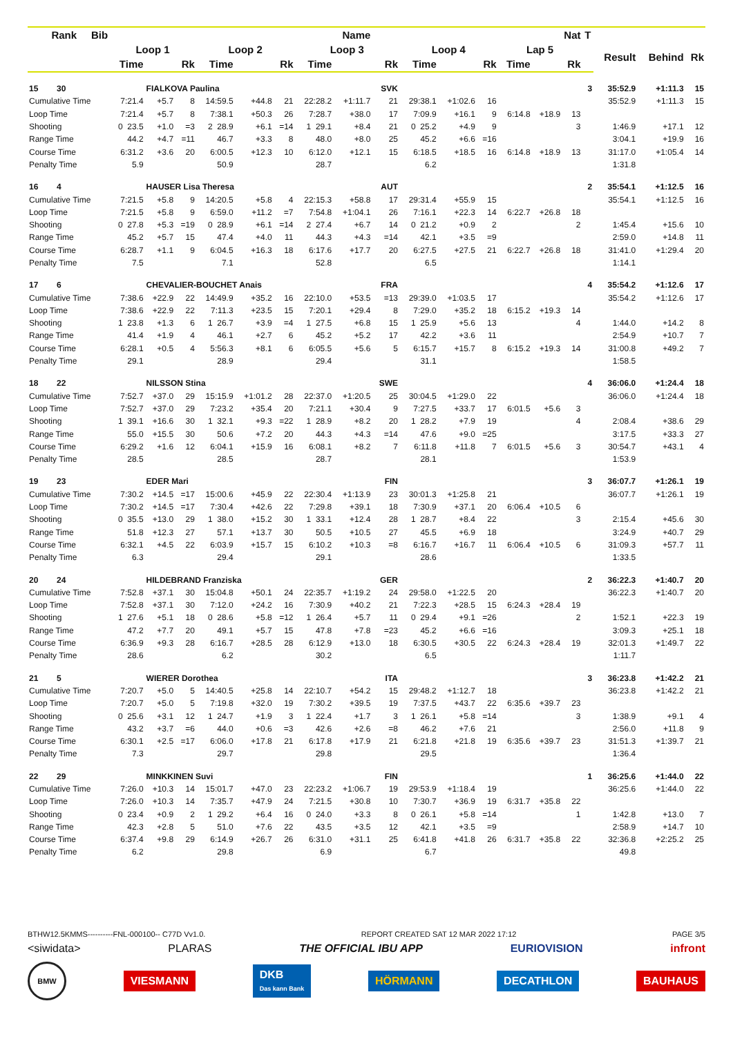| Rank Bib | Name | | | | | | | | Nat | | | | | | | T | | | |
| --- | --- | --- | --- | --- | --- | --- | --- | --- | --- | --- | --- | --- | --- | --- | --- | --- | --- | --- | --- |
| | Loop 1 | | | Loop 2 | | | Loop 3 | | | Loop 4 | | | Lap 5 | | | | Result | Behind | Rk |
| | Time | | Rk | Time | | Rk | Time | | Rk | Time | | Rk | Time | | Rk | | | | |
| 15 30 | | FIALKOVA Paulina | | | | | | | SVK | | | | | | | 3 | 35:52.9 | +1:11.3 | 15 |
| Cumulative Time | 7:21.4 | +5.7 | 8 | 14:59.5 | +44.8 | 21 | 22:28.2 | +1:11.7 | 21 | 29:38.1 | +1:02.6 | 16 | | | | | 35:52.9 | +1:11.3 | 15 |
| Loop Time | 7:21.4 | +5.7 | 8 | 7:38.1 | +50.3 | 26 | 7:28.7 | +38.0 | 17 | 7:09.9 | +16.1 | 9 | 6:14.8 | +18.9 | 13 | | | | |
| Shooting | 0 23.5 | +1.0 | =3 | 2 28.9 | +6.1 | =14 | 1 29.1 | +8.4 | 21 | 0 25.2 | +4.9 | 9 | | | 3 | | 1:46.9 | +17.1 | 12 |
| Range Time | 44.2 | +4.7 | =11 | 46.7 | +3.3 | 8 | 48.0 | +8.0 | 25 | 45.2 | +6.6 | =16 | | | | | 3:04.1 | +19.9 | 16 |
| Course Time | 6:31.2 | +3.6 | 20 | 6:00.5 | +12.3 | 10 | 6:12.0 | +12.1 | 15 | 6:18.5 | +18.5 | 16 | 6:14.8 | +18.9 | 13 | | 31:17.0 | +1:05.4 | 14 |
| Penalty Time | 5.9 | | | 50.9 | | | 28.7 | | | 6.2 | | | | | | | 1:31.8 | | |
| 16 4 | | HAUSER Lisa Theresa | | | | | | | AUT | | | | | | | 2 | 35:54.1 | +1:12.5 | 16 |
| Cumulative Time | 7:21.5 | +5.8 | 9 | 14:20.5 | +5.8 | 4 | 22:15.3 | +58.8 | 17 | 29:31.4 | +55.9 | 15 | | | | | 35:54.1 | +1:12.5 | 16 |
| Loop Time | 7:21.5 | +5.8 | 9 | 6:59.0 | +11.2 | =7 | 7:54.8 | +1:04.1 | 26 | 7:16.1 | +22.3 | 14 | 6:22.7 | +26.8 | 18 | | | | |
| Shooting | 0 27.8 | +5.3 | =19 | 0 28.9 | +6.1 | =14 | 2 27.4 | +6.7 | 14 | 0 21.2 | +0.9 | 2 | | | 2 | | 1:45.4 | +15.6 | 10 |
| Range Time | 45.2 | +5.7 | 15 | 47.4 | +4.0 | 11 | 44.3 | +4.3 | =14 | 42.1 | +3.5 | =9 | | | | | 2:59.0 | +14.8 | 11 |
| Course Time | 6:28.7 | +1.1 | 9 | 6:04.5 | +16.3 | 18 | 6:17.6 | +17.7 | 20 | 6:27.5 | +27.5 | 21 | 6:22.7 | +26.8 | 18 | | 31:41.0 | +1:29.4 | 20 |
| Penalty Time | 7.5 | | | 7.1 | | | 52.8 | | | 6.5 | | | | | | | 1:14.1 | | |
| 17 6 | | CHEVALIER-BOUCHET Anais | | | | | | | FRA | | | | | | | 4 | 35:54.2 | +1:12.6 | 17 |
| Cumulative Time | 7:38.6 | +22.9 | 22 | 14:49.9 | +35.2 | 16 | 22:10.0 | +53.5 | =13 | 29:39.0 | +1:03.5 | 17 | | | | | 35:54.2 | +1:12.6 | 17 |
| Loop Time | 7:38.6 | +22.9 | 22 | 7:11.3 | +23.5 | 15 | 7:20.1 | +29.4 | 8 | 7:29.0 | +35.2 | 18 | 6:15.2 | +19.3 | 14 | | | | |
| Shooting | 1 23.8 | +1.3 | 6 | 1 26.7 | +3.9 | =4 | 1 27.5 | +6.8 | 15 | 1 25.9 | +5.6 | 13 | | | 4 | | 1:44.0 | +14.2 | 8 |
| Range Time | 41.4 | +1.9 | 4 | 46.1 | +2.7 | 6 | 45.2 | +5.2 | 17 | 42.2 | +3.6 | 11 | | | | | 2:54.9 | +10.7 | 7 |
| Course Time | 6:28.1 | +0.5 | 4 | 5:56.3 | +8.1 | 6 | 6:05.5 | +5.6 | 5 | 6:15.7 | +15.7 | 8 | 6:15.2 | +19.3 | 14 | | 31:00.8 | +49.2 | 7 |
| Penalty Time | 29.1 | | | 28.9 | | | 29.4 | | | 31.1 | | | | | | | 1:58.5 | | |
| 18 22 | | NILSSON Stina | | | | | | | SWE | | | | | | | 4 | 36:06.0 | +1:24.4 | 18 |
| Cumulative Time | 7:52.7 | +37.0 | 29 | 15:15.9 | +1:01.2 | 28 | 22:37.0 | +1:20.5 | 25 | 30:04.5 | +1:29.0 | 22 | | | | | 36:06.0 | +1:24.4 | 18 |
| Loop Time | 7:52.7 | +37.0 | 29 | 7:23.2 | +35.4 | 20 | 7:21.1 | +30.4 | 9 | 7:27.5 | +33.7 | 17 | 6:01.5 | +5.6 | 3 | | | | |
| Shooting | 1 39.1 | +16.6 | 30 | 1 32.1 | +9.3 | =22 | 1 28.9 | +8.2 | 20 | 1 28.2 | +7.9 | 19 | | | 4 | | 2:08.4 | +38.6 | 29 |
| Range Time | 55.0 | +15.5 | 30 | 50.6 | +7.2 | 20 | 44.3 | +4.3 | =14 | 47.6 | +9.0 | =25 | | | | | 3:17.5 | +33.3 | 27 |
| Course Time | 6:29.2 | +1.6 | 12 | 6:04.1 | +15.9 | 16 | 6:08.1 | +8.2 | 7 | 6:11.8 | +11.8 | 7 | 6:01.5 | +5.6 | 3 | | 30:54.7 | +43.1 | 4 |
| Penalty Time | 28.5 | | | 28.5 | | | 28.7 | | | 28.1 | | | | | | | 1:53.9 | | |
| 19 23 | | EDER Mari | | | | | | | FIN | | | | | | | 3 | 36:07.7 | +1:26.1 | 19 |
| Cumulative Time | 7:30.2 | +14.5 | =17 | 15:00.6 | +45.9 | 22 | 22:30.4 | +1:13.9 | 23 | 30:01.3 | +1:25.8 | 21 | | | | | 36:07.7 | +1:26.1 | 19 |
| Loop Time | 7:30.2 | +14.5 | =17 | 7:30.4 | +42.6 | 22 | 7:29.8 | +39.1 | 18 | 7:30.9 | +37.1 | 20 | 6:06.4 | +10.5 | 6 | | | | |
| Shooting | 0 35.5 | +13.0 | 29 | 1 38.0 | +15.2 | 30 | 1 33.1 | +12.4 | 28 | 1 28.7 | +8.4 | 22 | | | 3 | | 2:15.4 | +45.6 | 30 |
| Range Time | 51.8 | +12.3 | 27 | 57.1 | +13.7 | 30 | 50.5 | +10.5 | 27 | 45.5 | +6.9 | 18 | | | | | 3:24.9 | +40.7 | 29 |
| Course Time | 6:32.1 | +4.5 | 22 | 6:03.9 | +15.7 | 15 | 6:10.2 | +10.3 | =8 | 6:16.7 | +16.7 | 11 | 6:06.4 | +10.5 | 6 | | 31:09.3 | +57.7 | 11 |
| Penalty Time | 6.3 | | | 29.4 | | | 29.1 | | | 28.6 | | | | | | | 1:33.5 | | |
| 20 24 | | HILDEBRAND Franziska | | | | | | | GER | | | | | | | 2 | 36:22.3 | +1:40.7 | 20 |
| Cumulative Time | 7:52.8 | +37.1 | 30 | 15:04.8 | +50.1 | 24 | 22:35.7 | +1:19.2 | 24 | 29:58.0 | +1:22.5 | 20 | | | | | 36:22.3 | +1:40.7 | 20 |
| Loop Time | 7:52.8 | +37.1 | 30 | 7:12.0 | +24.2 | 16 | 7:30.9 | +40.2 | 21 | 7:22.3 | +28.5 | 15 | 6:24.3 | +28.4 | 19 | | | | |
| Shooting | 1 27.6 | +5.1 | 18 | 0 28.6 | +5.8 | =12 | 1 26.4 | +5.7 | 11 | 0 29.4 | +9.1 | =26 | | | 2 | | 1:52.1 | +22.3 | 19 |
| Range Time | 47.2 | +7.7 | 20 | 49.1 | +5.7 | 15 | 47.8 | +7.8 | =23 | 45.2 | +6.6 | =16 | | | | | 3:09.3 | +25.1 | 18 |
| Course Time | 6:36.9 | +9.3 | 28 | 6:16.7 | +28.5 | 28 | 6:12.9 | +13.0 | 18 | 6:30.5 | +30.5 | 22 | 6:24.3 | +28.4 | 19 | | 32:01.3 | +1:49.7 | 22 |
| Penalty Time | 28.6 | | | 6.2 | | | 30.2 | | | 6.5 | | | | | | | 1:11.7 | | |
| 21 5 | | WIERER Dorothea | | | | | | | ITA | | | | | | | 3 | 36:23.8 | +1:42.2 | 21 |
| Cumulative Time | 7:20.7 | +5.0 | 5 | 14:40.5 | +25.8 | 14 | 22:10.7 | +54.2 | 15 | 29:48.2 | +1:12.7 | 18 | | | | | 36:23.8 | +1:42.2 | 21 |
| Loop Time | 7:20.7 | +5.0 | 5 | 7:19.8 | +32.0 | 19 | 7:30.2 | +39.5 | 19 | 7:37.5 | +43.7 | 22 | 6:35.6 | +39.7 | 23 | | | | |
| Shooting | 0 25.6 | +3.1 | 12 | 1 24.7 | +1.9 | 3 | 1 22.4 | +1.7 | 3 | 1 26.1 | +5.8 | =14 | | | 3 | | 1:38.9 | +9.1 | 4 |
| Range Time | 43.2 | +3.7 | =6 | 44.0 | +0.6 | =3 | 42.6 | +2.6 | =8 | 46.2 | +7.6 | 21 | | | | | 2:56.0 | +11.8 | 9 |
| Course Time | 6:30.1 | +2.5 | =17 | 6:06.0 | +17.8 | 21 | 6:17.8 | +17.9 | 21 | 6:21.8 | +21.8 | 19 | 6:35.6 | +39.7 | 23 | | 31:51.3 | +1:39.7 | 21 |
| Penalty Time | 7.3 | | | 29.7 | | | 29.8 | | | 29.5 | | | | | | | 1:36.4 | | |
| 22 29 | | MINKKINEN Suvi | | | | | | | FIN | | | | | | | 1 | 36:25.6 | +1:44.0 | 22 |
| Cumulative Time | 7:26.0 | +10.3 | 14 | 15:01.7 | +47.0 | 23 | 22:23.2 | +1:06.7 | 19 | 29:53.9 | +1:18.4 | 19 | | | | | 36:25.6 | +1:44.0 | 22 |
| Loop Time | 7:26.0 | +10.3 | 14 | 7:35.7 | +47.9 | 24 | 7:21.5 | +30.8 | 10 | 7:30.7 | +36.9 | 19 | 6:31.7 | +35.8 | 22 | | | | |
| Shooting | 0 23.4 | +0.9 | 2 | 1 29.2 | +6.4 | 16 | 0 24.0 | +3.3 | 8 | 0 26.1 | +5.8 | =14 | | | 1 | | 1:42.8 | +13.0 | 7 |
| Range Time | 42.3 | +2.8 | 5 | 51.0 | +7.6 | 22 | 43.5 | +3.5 | 12 | 42.1 | +3.5 | =9 | | | | | 2:58.9 | +14.7 | 10 |
| Course Time | 6:37.4 | +9.8 | 29 | 6:14.9 | +26.7 | 26 | 6:31.0 | +31.1 | 25 | 6:41.8 | +41.8 | 26 | 6:31.7 | +35.8 | 22 | | 32:36.8 | +2:25.2 | 25 |
| Penalty Time | 6.2 | | | 29.8 | | | 6.9 | | | 6.7 | | | | | | | 49.8 | | |
BTHW12.5KMMS----------FNL-000100-- C77D Vv1.0. REPORT CREATED SAT 12 MAR 2022 17:12 PAGE 3/5
<siwidata> PLARAS THE OFFICIAL IBU APP EURIOVISION infront
BMW VIESMANN DKB
Das kann Bank HÖRMANN DECATHLON BAUHAUS